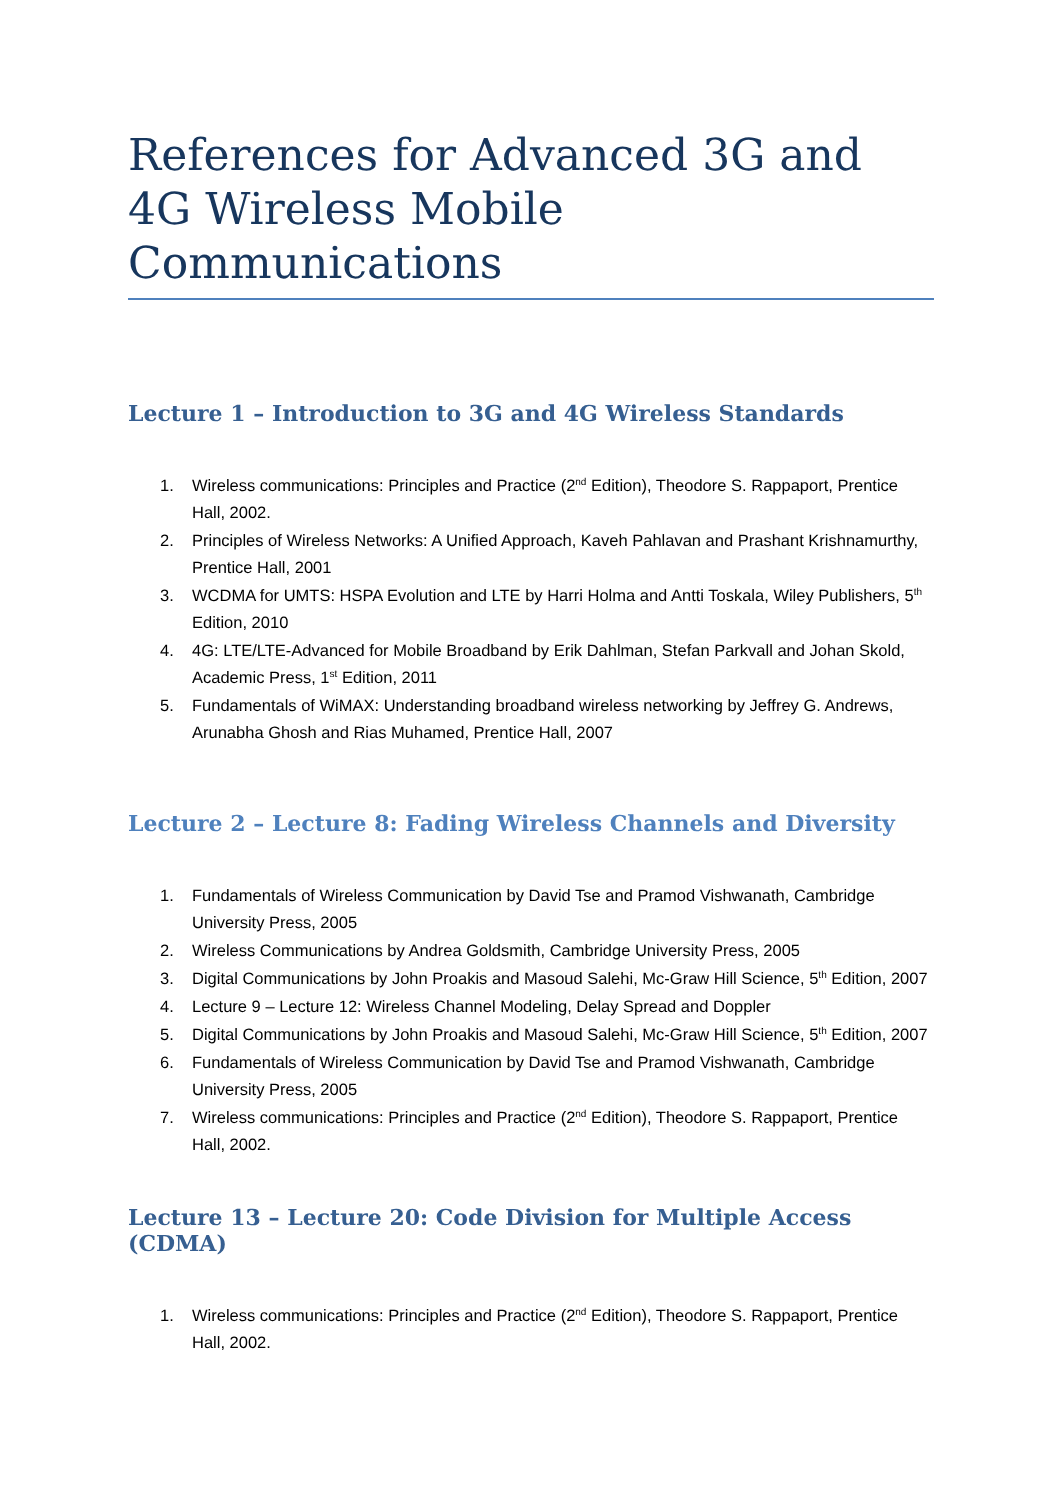References for Advanced 3G and 4G Wireless Mobile Communications
Lecture 1 – Introduction to 3G and 4G Wireless Standards
1. Wireless communications: Principles and Practice (2<sup>nd</sup> Edition), Theodore S. Rappaport, Prentice Hall, 2002.
2. Principles of Wireless Networks: A Unified Approach, Kaveh Pahlavan and Prashant Krishnamurthy, Prentice Hall, 2001
3. WCDMA for UMTS: HSPA Evolution and LTE by Harri Holma and Antti Toskala, Wiley Publishers, 5<sup>th</sup> Edition, 2010
4. 4G: LTE/LTE-Advanced for Mobile Broadband by Erik Dahlman, Stefan Parkvall and Johan Skold, Academic Press, 1<sup>st</sup> Edition, 2011
5. Fundamentals of WiMAX: Understanding broadband wireless networking by Jeffrey G. Andrews, Arunabha Ghosh and Rias Muhamed, Prentice Hall, 2007
Lecture 2 – Lecture 8: Fading Wireless Channels and Diversity
1. Fundamentals of Wireless Communication by David Tse and Pramod Vishwanath, Cambridge University Press, 2005
2. Wireless Communications by Andrea Goldsmith, Cambridge University Press, 2005
3. Digital Communications by John Proakis and Masoud Salehi, Mc-Graw Hill Science, 5<sup>th</sup> Edition, 2007
4. Lecture 9 – Lecture 12: Wireless Channel Modeling, Delay Spread and Doppler
5. Digital Communications by John Proakis and Masoud Salehi, Mc-Graw Hill Science, 5<sup>th</sup> Edition, 2007
6. Fundamentals of Wireless Communication by David Tse and Pramod Vishwanath, Cambridge University Press, 2005
7. Wireless communications: Principles and Practice (2<sup>nd</sup> Edition), Theodore S. Rappaport, Prentice Hall, 2002.
Lecture 13 – Lecture 20: Code Division for Multiple Access (CDMA)
1. Wireless communications: Principles and Practice (2<sup>nd</sup> Edition), Theodore S. Rappaport, Prentice Hall, 2002.